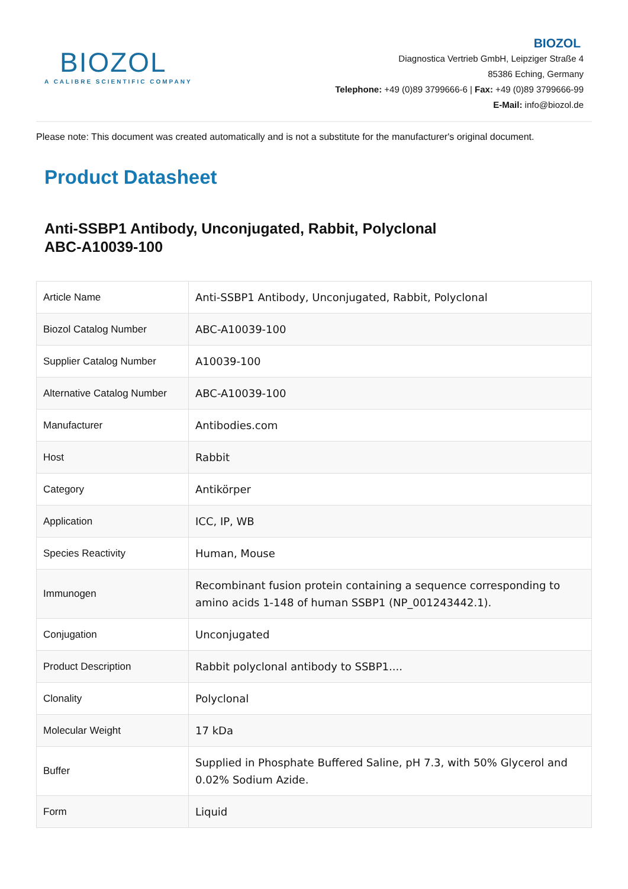BIOZOL
A CALIBRE SCIENTIFIC COMPANY
BIOZOL
Diagnostica Vertrieb GmbH, Leipziger Straße 4
85386 Eching, Germany
Telephone: +49 (0)89 3799666-6 | Fax: +49 (0)89 3799666-99
E-Mail: info@biozol.de
Please note: This document was created automatically and is not a substitute for the manufacturer's original document.
Product Datasheet
Anti-SSBP1 Antibody, Unconjugated, Rabbit, Polyclonal
ABC-A10039-100
| Article Name | Anti-SSBP1 Antibody, Unconjugated, Rabbit, Polyclonal |
| Biozol Catalog Number | ABC-A10039-100 |
| Supplier Catalog Number | A10039-100 |
| Alternative Catalog Number | ABC-A10039-100 |
| Manufacturer | Antibodies.com |
| Host | Rabbit |
| Category | Antikörper |
| Application | ICC, IP, WB |
| Species Reactivity | Human, Mouse |
| Immunogen | Recombinant fusion protein containing a sequence corresponding to amino acids 1-148 of human SSBP1 (NP_001243442.1). |
| Conjugation | Unconjugated |
| Product Description | Rabbit polyclonal antibody to SSBP1.... |
| Clonality | Polyclonal |
| Molecular Weight | 17 kDa |
| Buffer | Supplied in Phosphate Buffered Saline, pH 7.3, with 50% Glycerol and 0.02% Sodium Azide. |
| Form | Liquid |